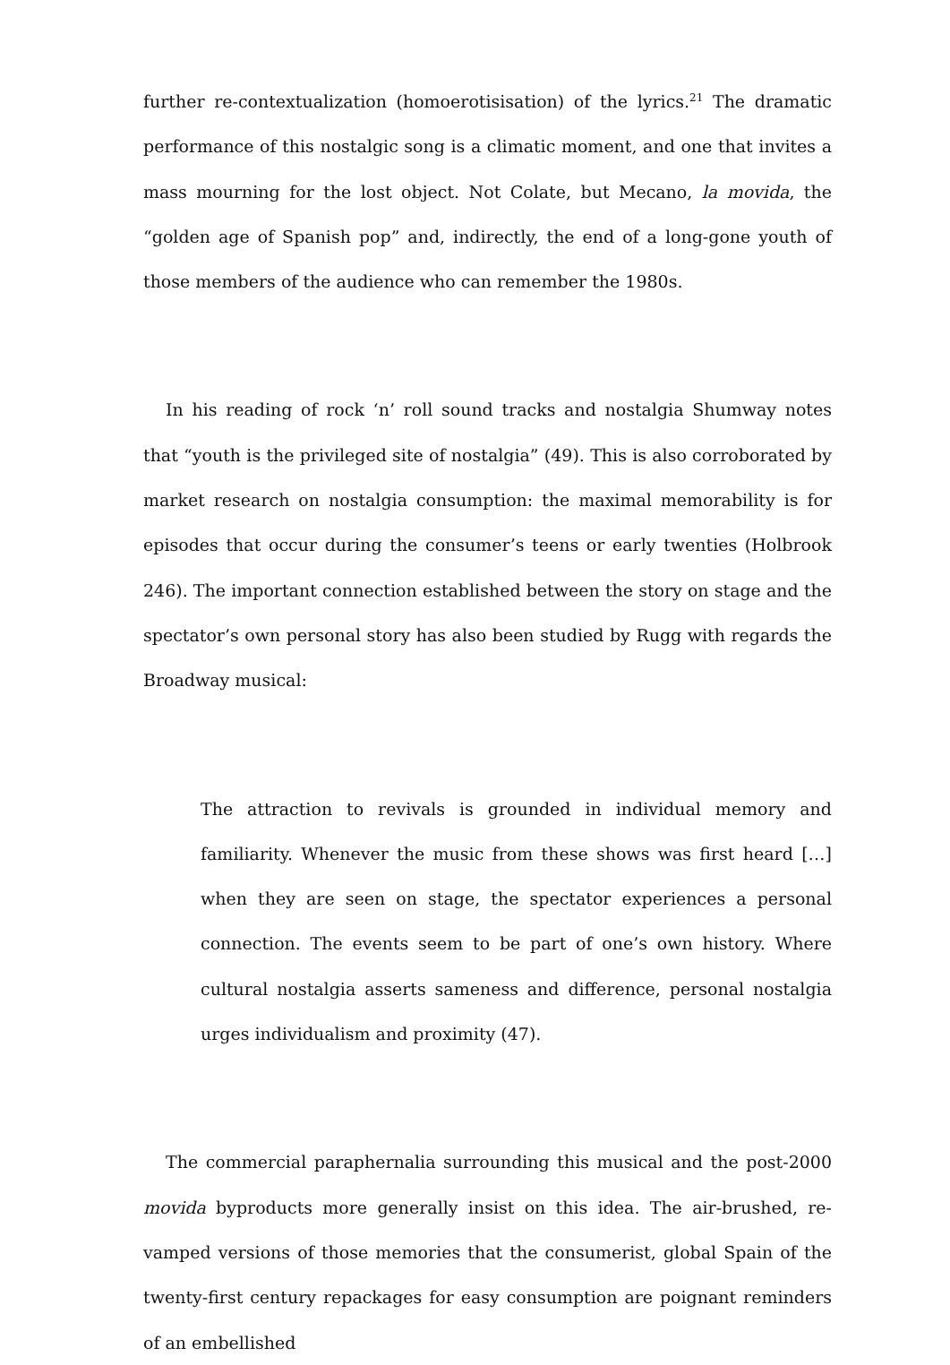further re-contextualization (homoerotisisation) of the lyrics.<sup>21</sup> The dramatic performance of this nostalgic song is a climatic moment, and one that invites a mass mourning for the lost object. Not Colate, but Mecano, la movida, the “golden age of Spanish pop” and, indirectly, the end of a long-gone youth of those members of the audience who can remember the 1980s.
In his reading of rock ‘n’ roll sound tracks and nostalgia Shumway notes that “youth is the privileged site of nostalgia” (49). This is also corroborated by market research on nostalgia consumption: the maximal memorability is for episodes that occur during the consumer’s teens or early twenties (Holbrook 246). The important connection established between the story on stage and the spectator’s own personal story has also been studied by Rugg with regards the Broadway musical:
The attraction to revivals is grounded in individual memory and familiarity. Whenever the music from these shows was first heard […] when they are seen on stage, the spectator experiences a personal connection. The events seem to be part of one’s own history. Where cultural nostalgia asserts sameness and difference, personal nostalgia urges individualism and proximity (47).
The commercial paraphernalia surrounding this musical and the post-2000 movida byproducts more generally insist on this idea. The air-brushed, re-vamped versions of those memories that the consumerist, global Spain of the twenty-first century repackages for easy consumption are poignant reminders of an embellished